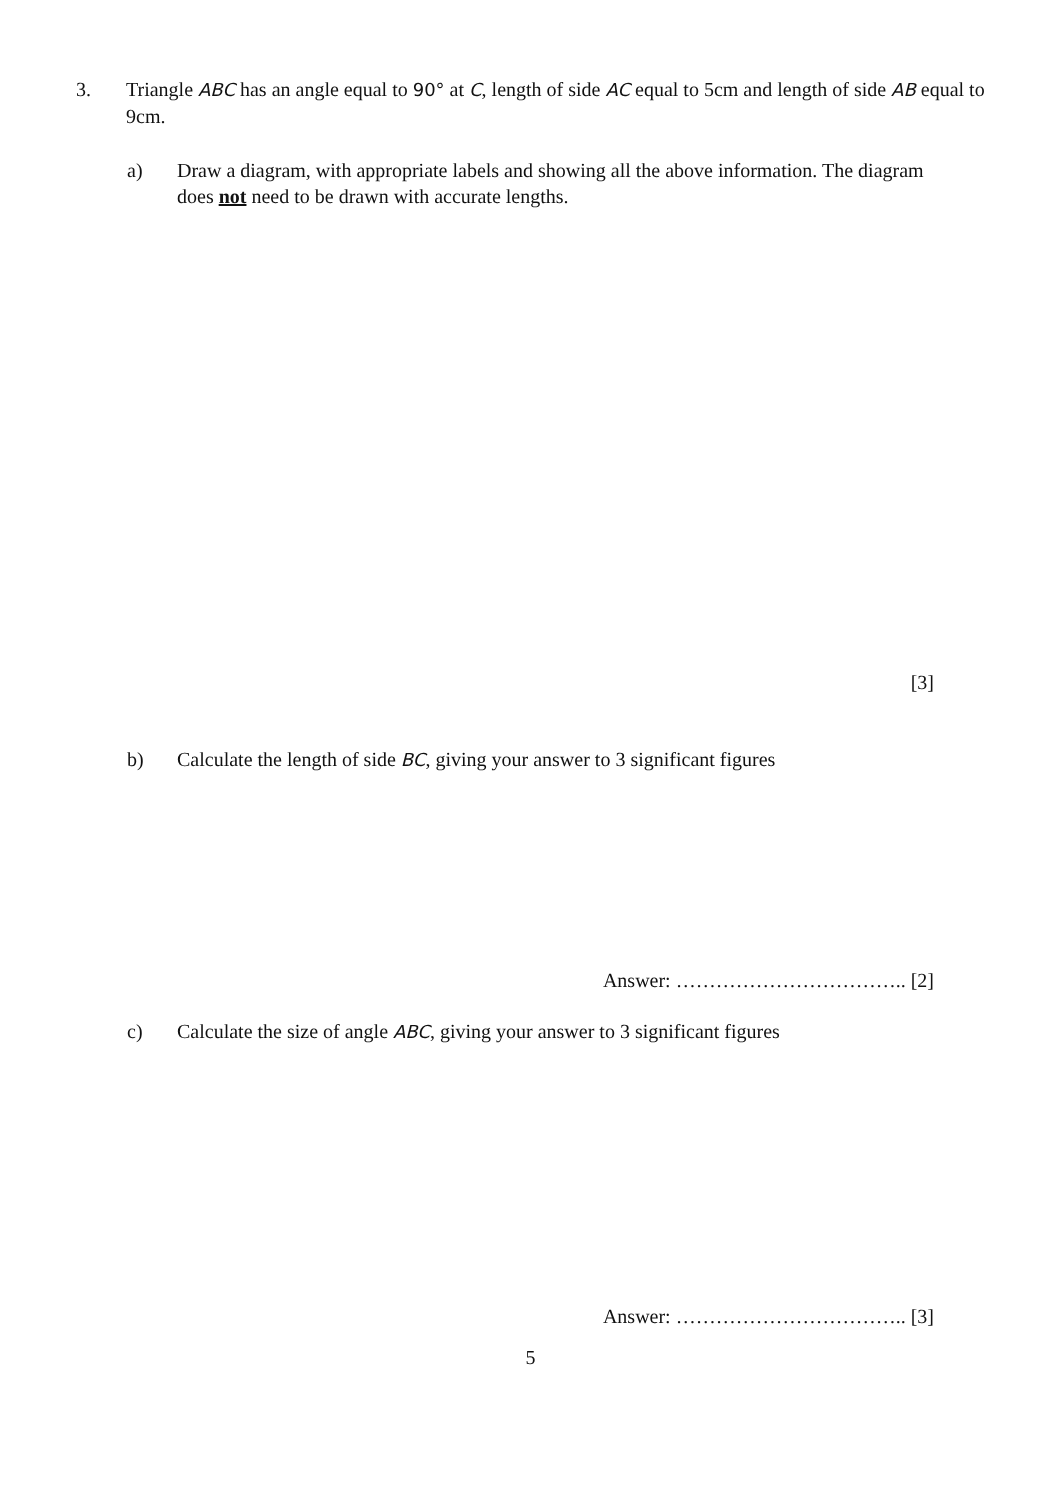3. Triangle ABC has an angle equal to 90° at C, length of side AC equal to 5cm and length of side AB equal to 9cm.
a) Draw a diagram, with appropriate labels and showing all the above information. The diagram does not need to be drawn with accurate lengths.
[3]
b) Calculate the length of side BC, giving your answer to 3 significant figures
Answer: …………………………….. [2]
c) Calculate the size of angle ABC, giving your answer to 3 significant figures
Answer: …………………………….. [3]
5